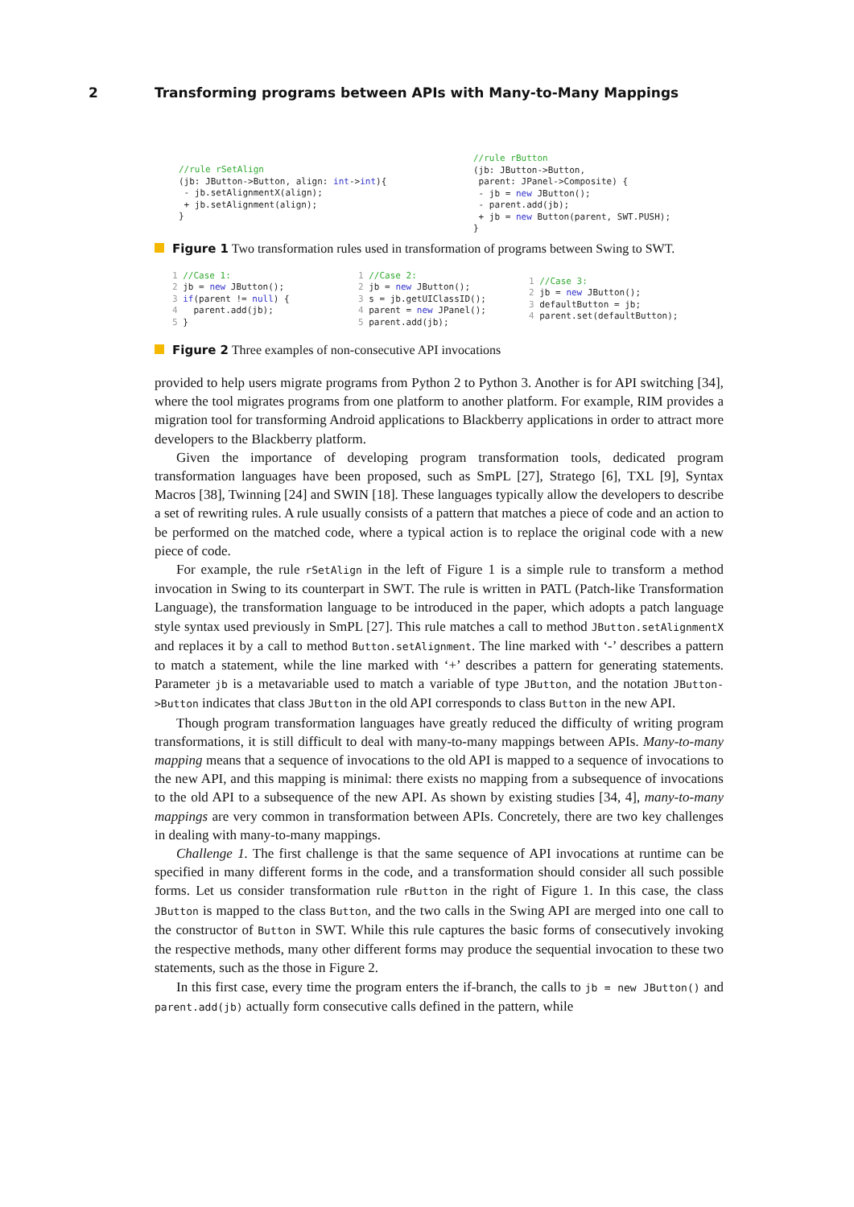2 Transforming programs between APIs with Many-to-Many Mappings
//rule rSetAlign
(jb: JButton->Button, align: int->int){
 - jb.setAlignmentX(align);
 + jb.setAlignment(align);
}
//rule rButton
(jb: JButton->Button,
 parent: JPanel->Composite) {
 - jb = new JButton();
 - parent.add(jb);
 + jb = new Button(parent, SWT.PUSH);
}
Figure 1 Two transformation rules used in transformation of programs between Swing to SWT.
1 //Case 1:
2 jb = new JButton();
3 if(parent != null) {
4   parent.add(jb);
5 }
1 //Case 2:
2 jb = new JButton();
3 s = jb.getUIClassID();
4 parent = new JPanel();
5 parent.add(jb);
1 //Case 3:
2 jb = new JButton();
3 defaultButton = jb;
4 parent.set(defaultButton);
Figure 2 Three examples of non-consecutive API invocations
provided to help users migrate programs from Python 2 to Python 3. Another is for API switching [34], where the tool migrates programs from one platform to another platform. For example, RIM provides a migration tool for transforming Android applications to Blackberry applications in order to attract more developers to the Blackberry platform.
Given the importance of developing program transformation tools, dedicated program transformation languages have been proposed, such as SmPL [27], Stratego [6], TXL [9], Syntax Macros [38], Twinning [24] and SWIN [18]. These languages typically allow the developers to describe a set of rewriting rules. A rule usually consists of a pattern that matches a piece of code and an action to be performed on the matched code, where a typical action is to replace the original code with a new piece of code.
For example, the rule rSetAlign in the left of Figure 1 is a simple rule to transform a method invocation in Swing to its counterpart in SWT. The rule is written in PATL (Patch-like Transformation Language), the transformation language to be introduced in the paper, which adopts a patch language style syntax used previously in SmPL [27]. This rule matches a call to method JButton.setAlignmentX and replaces it by a call to method Button.setAlignment. The line marked with ‘-’ describes a pattern to match a statement, while the line marked with ‘+’ describes a pattern for generating statements. Parameter jb is a metavariable used to match a variable of type JButton, and the notation JButton->Button indicates that class JButton in the old API corresponds to class Button in the new API.
Though program transformation languages have greatly reduced the difficulty of writing program transformations, it is still difficult to deal with many-to-many mappings between APIs. Many-to-many mapping means that a sequence of invocations to the old API is mapped to a sequence of invocations to the new API, and this mapping is minimal: there exists no mapping from a subsequence of invocations to the old API to a subsequence of the new API. As shown by existing studies [34, 4], many-to-many mappings are very common in transformation between APIs. Concretely, there are two key challenges in dealing with many-to-many mappings.
Challenge 1. The first challenge is that the same sequence of API invocations at runtime can be specified in many different forms in the code, and a transformation should consider all such possible forms. Let us consider transformation rule rButton in the right of Figure 1. In this case, the class JButton is mapped to the class Button, and the two calls in the Swing API are merged into one call to the constructor of Button in SWT. While this rule captures the basic forms of consecutively invoking the respective methods, many other different forms may produce the sequential invocation to these two statements, such as the those in Figure 2.
In this first case, every time the program enters the if-branch, the calls to jb = new JButton() and parent.add(jb) actually form consecutive calls defined in the pattern, while